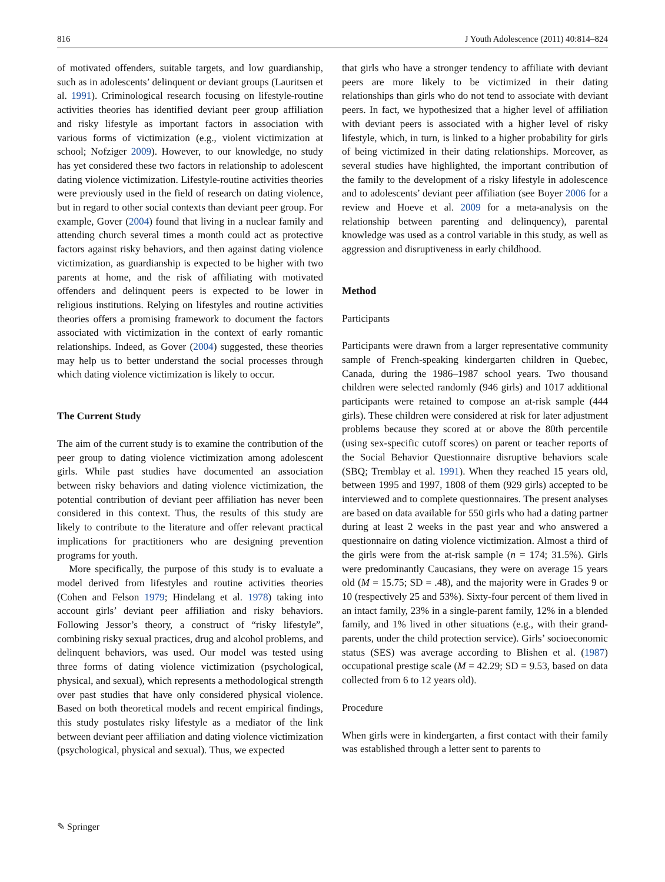816 J Youth Adolescence (2011) 40:814–824
of motivated offenders, suitable targets, and low guardianship, such as in adolescents’ delinquent or deviant groups (Lauritsen et al. 1991). Criminological research focusing on lifestyle-routine activities theories has identified deviant peer group affiliation and risky lifestyle as important factors in association with various forms of victimization (e.g., violent victimization at school; Nofziger 2009). However, to our knowledge, no study has yet considered these two factors in relationship to adolescent dating violence victimization. Lifestyle-routine activities theories were previously used in the field of research on dating violence, but in regard to other social contexts than deviant peer group. For example, Gover (2004) found that living in a nuclear family and attending church several times a month could act as protective factors against risky behaviors, and then against dating violence victimization, as guardianship is expected to be higher with two parents at home, and the risk of affiliating with motivated offenders and delinquent peers is expected to be lower in religious institutions. Relying on lifestyles and routine activities theories offers a promising framework to document the factors associated with victimization in the context of early romantic relationships. Indeed, as Gover (2004) suggested, these theories may help us to better understand the social processes through which dating violence victimization is likely to occur.
The Current Study
The aim of the current study is to examine the contribution of the peer group to dating violence victimization among adolescent girls. While past studies have documented an association between risky behaviors and dating violence victimization, the potential contribution of deviant peer affiliation has never been considered in this context. Thus, the results of this study are likely to contribute to the literature and offer relevant practical implications for practitioners who are designing prevention programs for youth.
More specifically, the purpose of this study is to evaluate a model derived from lifestyles and routine activities theories (Cohen and Felson 1979; Hindelang et al. 1978) taking into account girls’ deviant peer affiliation and risky behaviors. Following Jessor’s theory, a construct of “risky lifestyle”, combining risky sexual practices, drug and alcohol problems, and delinquent behaviors, was used. Our model was tested using three forms of dating violence victimization (psychological, physical, and sexual), which represents a methodological strength over past studies that have only considered physical violence. Based on both theoretical models and recent empirical findings, this study postulates risky lifestyle as a mediator of the link between deviant peer affiliation and dating violence victimization (psychological, physical and sexual). Thus, we expected
that girls who have a stronger tendency to affiliate with deviant peers are more likely to be victimized in their dating relationships than girls who do not tend to associate with deviant peers. In fact, we hypothesized that a higher level of affiliation with deviant peers is associated with a higher level of risky lifestyle, which, in turn, is linked to a higher probability for girls of being victimized in their dating relationships. Moreover, as several studies have highlighted, the important contribution of the family to the development of a risky lifestyle in adolescence and to adolescents’ deviant peer affiliation (see Boyer 2006 for a review and Hoeve et al. 2009 for a meta-analysis on the relationship between parenting and delinquency), parental knowledge was used as a control variable in this study, as well as aggression and disruptiveness in early childhood.
Method
Participants
Participants were drawn from a larger representative community sample of French-speaking kindergarten children in Quebec, Canada, during the 1986–1987 school years. Two thousand children were selected randomly (946 girls) and 1017 additional participants were retained to compose an at-risk sample (444 girls). These children were considered at risk for later adjustment problems because they scored at or above the 80th percentile (using sex-specific cutoff scores) on parent or teacher reports of the Social Behavior Questionnaire disruptive behaviors scale (SBQ; Tremblay et al. 1991). When they reached 15 years old, between 1995 and 1997, 1808 of them (929 girls) accepted to be interviewed and to complete questionnaires. The present analyses are based on data available for 550 girls who had a dating partner during at least 2 weeks in the past year and who answered a questionnaire on dating violence victimization. Almost a third of the girls were from the at-risk sample (n = 174; 31.5%). Girls were predominantly Caucasians, they were on average 15 years old (M = 15.75; SD = .48), and the majority were in Grades 9 or 10 (respectively 25 and 53%). Sixty-four percent of them lived in an intact family, 23% in a single-parent family, 12% in a blended family, and 1% lived in other situations (e.g., with their grand-parents, under the child protection service). Girls’ socioeconomic status (SES) was average according to Blishen et al. (1987) occupational prestige scale (M = 42.29; SD = 9.53, based on data collected from 6 to 12 years old).
Procedure
When girls were in kindergarten, a first contact with their family was established through a letter sent to parents to
✎ Springer